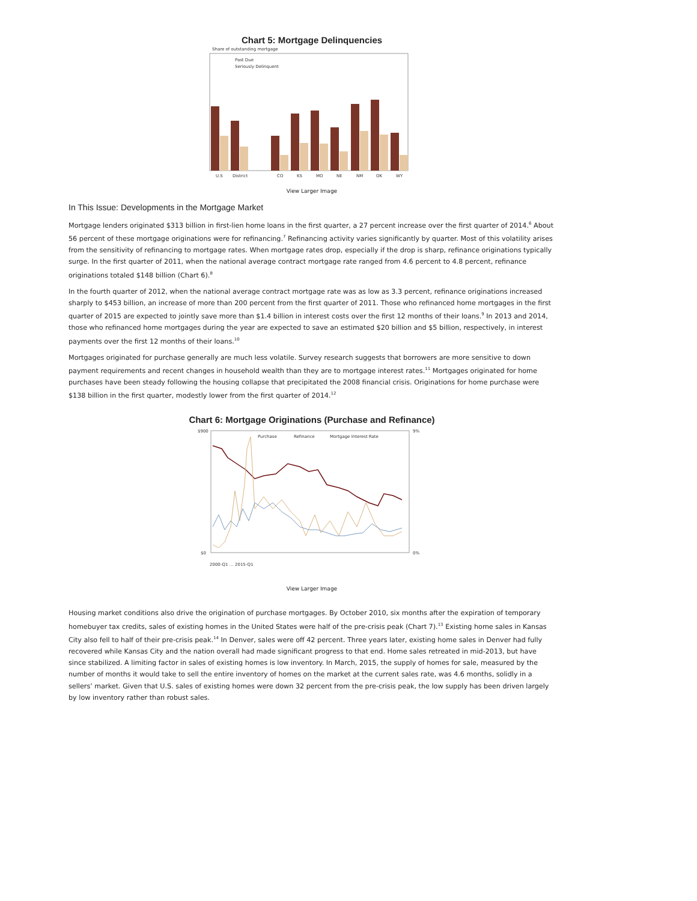Chart 5: Mortgage Delinquencies
Share of outstanding mortgage
Past Due
Seriously Delinquent
U.S
District
CO
KS
MO
NE
NM
OK
WY
View Larger Image
In This Issue: Developments in the Mortgage Market
Mortgage lenders originated $313 billion in first-lien home loans in the first quarter, a 27 percent increase over the first quarter of 2014.<sup>6</sup> About 56 percent of these mortgage originations were for refinancing.<sup>7</sup> Refinancing activity varies significantly by quarter. Most of this volatility arises from the sensitivity of refinancing to mortgage rates. When mortgage rates drop, especially if the drop is sharp, refinance originations typically surge. In the first quarter of 2011, when the national average contract mortgage rate ranged from 4.6 percent to 4.8 percent, refinance originations totaled $148 billion (Chart 6).<sup>8</sup>
In the fourth quarter of 2012, when the national average contract mortgage rate was as low as 3.3 percent, refinance originations increased sharply to $453 billion, an increase of more than 200 percent from the first quarter of 2011. Those who refinanced home mortgages in the first quarter of 2015 are expected to jointly save more than $1.4 billion in interest costs over the first 12 months of their loans.<sup>9</sup> In 2013 and 2014, those who refinanced home mortgages during the year are expected to save an estimated $20 billion and $5 billion, respectively, in interest payments over the first 12 months of their loans.<sup>10</sup>
Mortgages originated for purchase generally are much less volatile. Survey research suggests that borrowers are more sensitive to down payment requirements and recent changes in household wealth than they are to mortgage interest rates.<sup>11</sup> Mortgages originated for home purchases have been steady following the housing collapse that precipitated the 2008 financial crisis. Originations for home purchase were $138 billion in the first quarter, modestly lower from the first quarter of 2014.<sup>12</sup>
Chart 6: Mortgage Originations (Purchase and Refinance)
Purchase
Refinance
Mortgage Interest Rate
$900
$0
9%
0%
2000-Q1 … 2015-Q1
View Larger Image
Housing market conditions also drive the origination of purchase mortgages. By October 2010, six months after the expiration of temporary homebuyer tax credits, sales of existing homes in the United States were half of the pre-crisis peak (Chart 7).<sup>13</sup> Existing home sales in Kansas City also fell to half of their pre-crisis peak.<sup>14</sup> In Denver, sales were off 42 percent. Three years later, existing home sales in Denver had fully recovered while Kansas City and the nation overall had made significant progress to that end. Home sales retreated in mid-2013, but have since stabilized. A limiting factor in sales of existing homes is low inventory. In March, 2015, the supply of homes for sale, measured by the number of months it would take to sell the entire inventory of homes on the market at the current sales rate, was 4.6 months, solidly in a sellers’ market. Given that U.S. sales of existing homes were down 32 percent from the pre-crisis peak, the low supply has been driven largely by low inventory rather than robust sales.